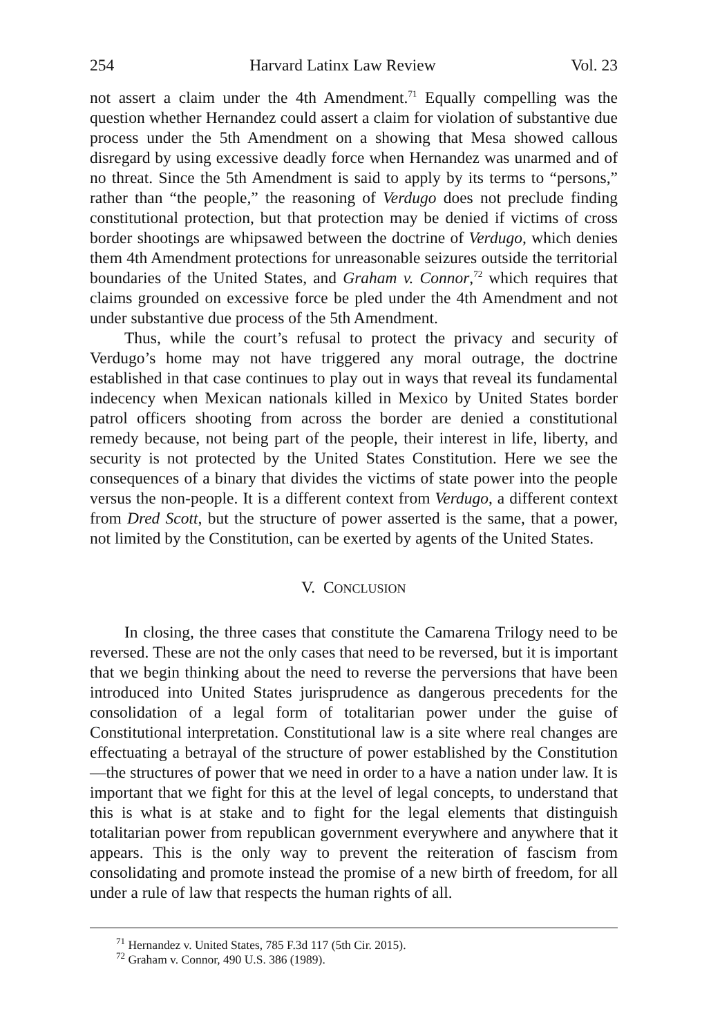254 Harvard Latinx Law Review Vol. 23
not assert a claim under the 4th Amendment.<sup>71</sup> Equally compelling was the question whether Hernandez could assert a claim for violation of substantive due process under the 5th Amendment on a showing that Mesa showed callous disregard by using excessive deadly force when Hernandez was unarmed and of no threat. Since the 5th Amendment is said to apply by its terms to “persons,” rather than “the people,” the reasoning of Verdugo does not preclude finding constitutional protection, but that protection may be denied if victims of cross border shootings are whipsawed between the doctrine of Verdugo, which denies them 4th Amendment protections for unreasonable seizures outside the territorial boundaries of the United States, and Graham v. Connor,<sup>72</sup> which requires that claims grounded on excessive force be pled under the 4th Amendment and not under substantive due process of the 5th Amendment.
Thus, while the court’s refusal to protect the privacy and security of Verdugo’s home may not have triggered any moral outrage, the doctrine established in that case continues to play out in ways that reveal its fundamental indecency when Mexican nationals killed in Mexico by United States border patrol officers shooting from across the border are denied a constitutional remedy because, not being part of the people, their interest in life, liberty, and security is not protected by the United States Constitution. Here we see the consequences of a binary that divides the victims of state power into the people versus the non-people. It is a different context from Verdugo, a different context from Dred Scott, but the structure of power asserted is the same, that a power, not limited by the Constitution, can be exerted by agents of the United States.
V. CONCLUSION
In closing, the three cases that constitute the Camarena Trilogy need to be reversed. These are not the only cases that need to be reversed, but it is important that we begin thinking about the need to reverse the perversions that have been introduced into United States jurisprudence as dangerous precedents for the consolidation of a legal form of totalitarian power under the guise of Constitutional interpretation. Constitutional law is a site where real changes are effectuating a betrayal of the structure of power established by the Constitution—the structures of power that we need in order to a have a nation under law. It is important that we fight for this at the level of legal concepts, to understand that this is what is at stake and to fight for the legal elements that distinguish totalitarian power from republican government everywhere and anywhere that it appears. This is the only way to prevent the reiteration of fascism from consolidating and promote instead the promise of a new birth of freedom, for all under a rule of law that respects the human rights of all.
<sup>71</sup> Hernandez v. United States, 785 F.3d 117 (5th Cir. 2015).
<sup>72</sup> Graham v. Connor, 490 U.S. 386 (1989).